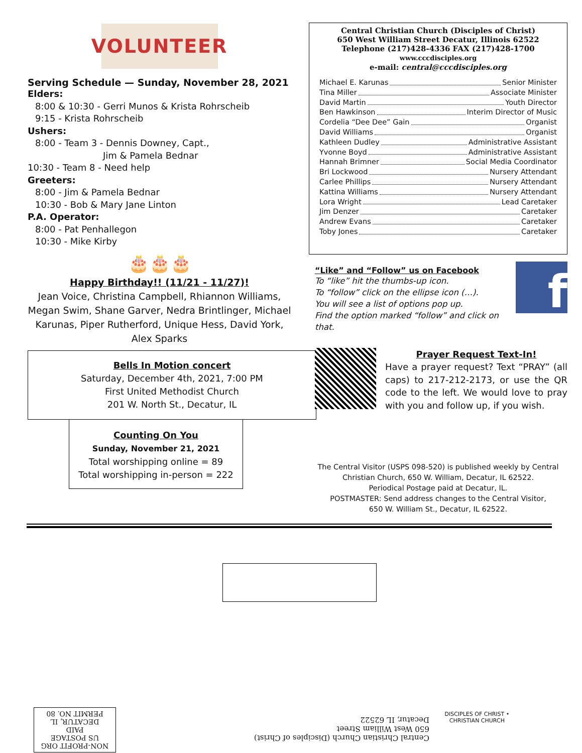VOLUNTEER
Serving Schedule — Sunday, November 28, 2021
Elders:
8:00 & 10:30 - Gerri Munos & Krista Rohrscheib
9:15 - Krista Rohrscheib
Ushers:
8:00 - Team 3 - Dennis Downey, Capt.,
Jim & Pamela Bednar
10:30 - Team 8 - Need help
Greeters:
8:00 - Jim & Pamela Bednar
10:30 - Bob & Mary Jane Linton
P.A. Operator:
8:00 - Pat Penhallegon
10:30 - Mike Kirby
🎂🎂🎂
Happy Birthday!! (11/21 - 11/27)!
Jean Voice, Christina Campbell, Rhiannon Williams, Megan Swim, Shane Garver, Nedra Brintlinger, Michael Karunas, Piper Rutherford, Unique Hess, David York, Alex Sparks
Bells In Motion concert
Saturday, December 4th, 2021, 7:00 PM
First United Methodist Church
201 W. North St., Decatur, IL
Counting On You
Sunday, November 21, 2021
Total worshipping online = 89
Total worshipping in-person = 222
Central Christian Church (Disciples of Christ)
650 West William Street Decatur, Illinois 62522
Telephone (217)428-4336 FAX (217)428-1700
www.cccdisciples.org
e-mail: central@cccdisciples.org
Michael E. Karunas Senior Minister
Tina Miller Associate Minister
David Martin Youth Director
Ben Hawkinson Interim Director of Music
Cordelia “Dee Dee” Gain Organist
David Williams Organist
Kathleen Dudley Administrative Assistant
Yvonne Boyd Administrative Assistant
Hannah Brimner Social Media Coordinator
Bri Lockwood Nursery Attendant
Carlee Phillips Nursery Attendant
Kattina Williams Nursery Attendant
Lora Wright Lead Caretaker
Jim Denzer Caretaker
Andrew Evans Caretaker
Toby Jones Caretaker
“Like” and “Follow” us on Facebook
To “like” hit the thumbs-up icon.
To “follow” click on the ellipse icon (…).
You will see a list of options pop up.
Find the option marked “follow” and click on that.
f
Prayer Request Text-In!
Have a prayer request? Text “PRAY” (all caps) to 217-212-2173, or use the QR code to the left. We would love to pray with you and follow up, if you wish.
The Central Visitor (USPS 098-520) is published weekly by Central Christian Church, 650 W. William, Decatur, IL 62522.
Periodical Postage paid at Decatur, IL.
POSTMASTER: Send address changes to the Central Visitor,
650 W. William St., Decatur, IL 62522.
NON-PROFIT ORG
US POSTAGE
PAID
DECATUR, IL
PERMIT NO. 80
Central Christian Church (Disciples of Christ)
650 West William Street
Decatur, IL 62522
DISCIPLES OF CHRIST • CHRISTIAN CHURCH